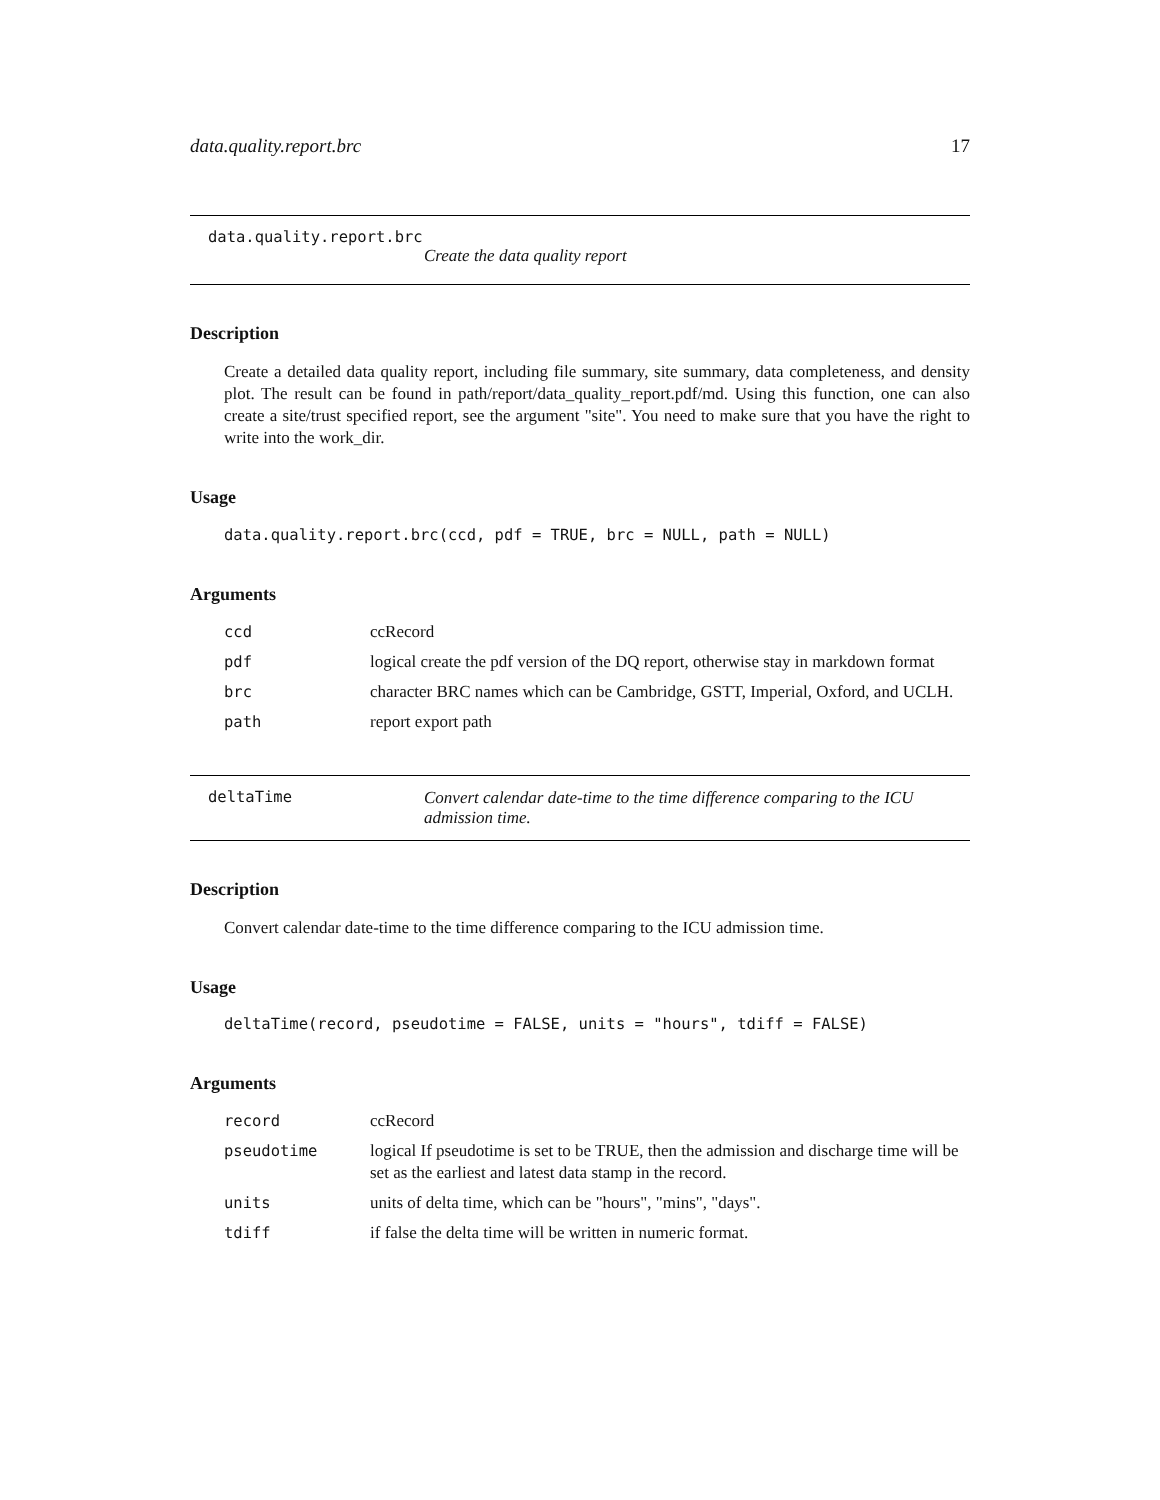data.quality.report.brc 17
data.quality.report.brc
Create the data quality report
Description
Create a detailed data quality report, including file summary, site summary, data completeness, and density plot. The result can be found in path/report/data_quality_report.pdf/md. Using this function, one can also create a site/trust specified report, see the argument "site". You need to make sure that you have the right to write into the work_dir.
Usage
data.quality.report.brc(ccd, pdf = TRUE, brc = NULL, path = NULL)
Arguments
| ccd | ccRecord |
| pdf | logical create the pdf version of the DQ report, otherwise stay in markdown format |
| brc | character BRC names which can be Cambridge, GSTT, Imperial, Oxford, and UCLH. |
| path | report export path |
deltaTime Convert calendar date-time to the time difference comparing to the ICU admission time.
Description
Convert calendar date-time to the time difference comparing to the ICU admission time.
Usage
deltaTime(record, pseudotime = FALSE, units = "hours", tdiff = FALSE)
Arguments
| record | ccRecord |
| pseudotime | logical If pseudotime is set to be TRUE, then the admission and discharge time will be set as the earliest and latest data stamp in the record. |
| units | units of delta time, which can be "hours", "mins", "days". |
| tdiff | if false the delta time will be written in numeric format. |